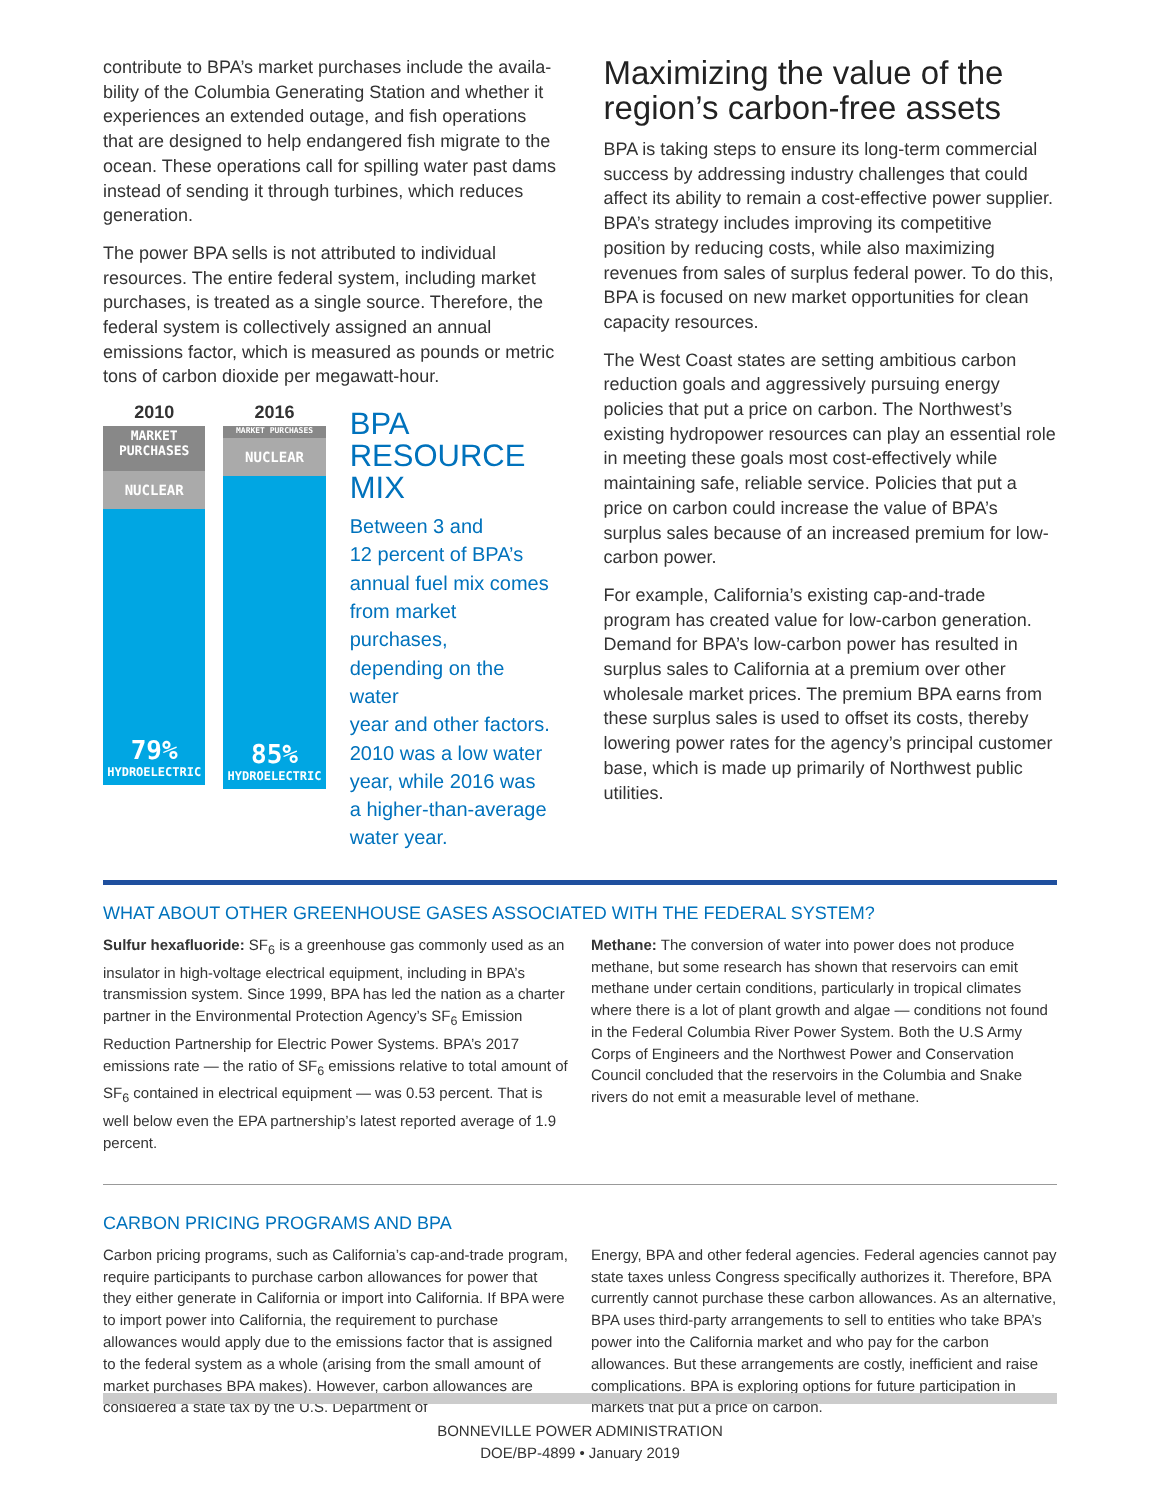contribute to BPA’s market purchases include the availa­bility of the Columbia Generating Station and whether it experiences an extended outage, and fish operations that are designed to help endangered fish migrate to the ocean. These operations call for spilling water past dams instead of sending it through turbines, which reduces generation.
The power BPA sells is not attributed to individual resources. The entire federal system, including market purchases, is treated as a single source. Therefore, the federal system is collectively assigned an annual emissions factor, which is measured as pounds or metric tons of carbon dioxide per megawatt-hour.
2010
MARKET
PURCHASES
NUCLEAR
79%
HYDROELECTRIC
2016
MARKET PURCHASES
NUCLEAR
85%
HYDROELECTRIC
BPA
RESOURCE
MIX
Between 3 and
12 percent of BPA’s
annual fuel mix comes
from market purchases,
depending on the water
year and other factors.
2010 was a low water
year, while 2016 was
a higher-than-average
water year.
Maximizing the value of the region’s carbon-free assets
BPA is taking steps to ensure its long-term commercial success by addressing industry challenges that could affect its ability to remain a cost-effective power supplier. BPA’s strategy includes improving its competi­tive position by reducing costs, while also maximizing revenues from sales of surplus federal power. To do this, BPA is focused on new market opportunities for clean capacity resources.
The West Coast states are setting ambitious carbon reduction goals and aggressively pursuing energy policies that put a price on carbon. The Northwest’s existing hydropower resources can play an essential role in meeting these goals most cost-effectively while maintaining safe, reliable service. Policies that put a price on carbon could increase the value of BPA’s surplus sales because of an increased premium for low-carbon power.
For example, California’s existing cap-and-trade program has created value for low-carbon generation. Demand for BPA’s low-carbon power has resulted in surplus sales to California at a premium over other wholesale market prices. The premium BPA earns from these surplus sales is used to offset its costs, thereby lowering power rates for the agency’s principal customer base, which is made up primarily of Northwest public utilities.
WHAT ABOUT OTHER GREENHOUSE GASES ASSOCIATED WITH THE FEDERAL SYSTEM?
Sulfur hexafluoride: SF<sub>6</sub> is a greenhouse gas commonly used as an insulator in high-voltage electrical equipment, including in BPA’s transmission system. Since 1999, BPA has led the nation as a charter partner in the Environmental Protection Agency’s SF<sub>6</sub> Emission Reduction Partnership for Electric Power Systems. BPA’s 2017 emissions rate — the ratio of SF<sub>6</sub> emissions relative to total amount of SF<sub>6</sub> contained in electrical equipment — was 0.53 percent. That is well below even the EPA partnership’s latest reported average of 1.9 percent.
Methane: The conversion of water into power does not produce methane, but some research has shown that reservoirs can emit methane under certain conditions, particularly in tropical climates where there is a lot of plant growth and algae — conditions not found in the Federal Columbia River Power System. Both the U.S Army Corps of Engineers and the Northwest Power and Conservation Council concluded that the reservoirs in the Columbia and Snake rivers do not emit a measurable level of methane.
CARBON PRICING PROGRAMS AND BPA
Carbon pricing programs, such as California’s cap-and-trade program, require participants to purchase carbon allowances for power that they either generate in California or import into California. If BPA were to import power into California, the requirement to purchase allowances would apply due to the emissions factor that is assigned to the federal system as a whole (arising from the small amount of market purchases BPA makes). However, carbon allowances are considered a state tax by the U.S. Department of
Energy, BPA and other federal agencies. Federal agencies cannot pay state taxes unless Congress specifically authorizes it. Therefore, BPA currently cannot purchase these carbon allowances. As an alternative, BPA uses third-party arrangements to sell to entities who take BPA’s power into the California market and who pay for the carbon allowances. But these arrangements are costly, inefficient and raise complications. BPA is exploring options for future participation in markets that put a price on carbon.
BONNEVILLE POWER ADMINISTRATION
DOE/BP-4899 • January 2019